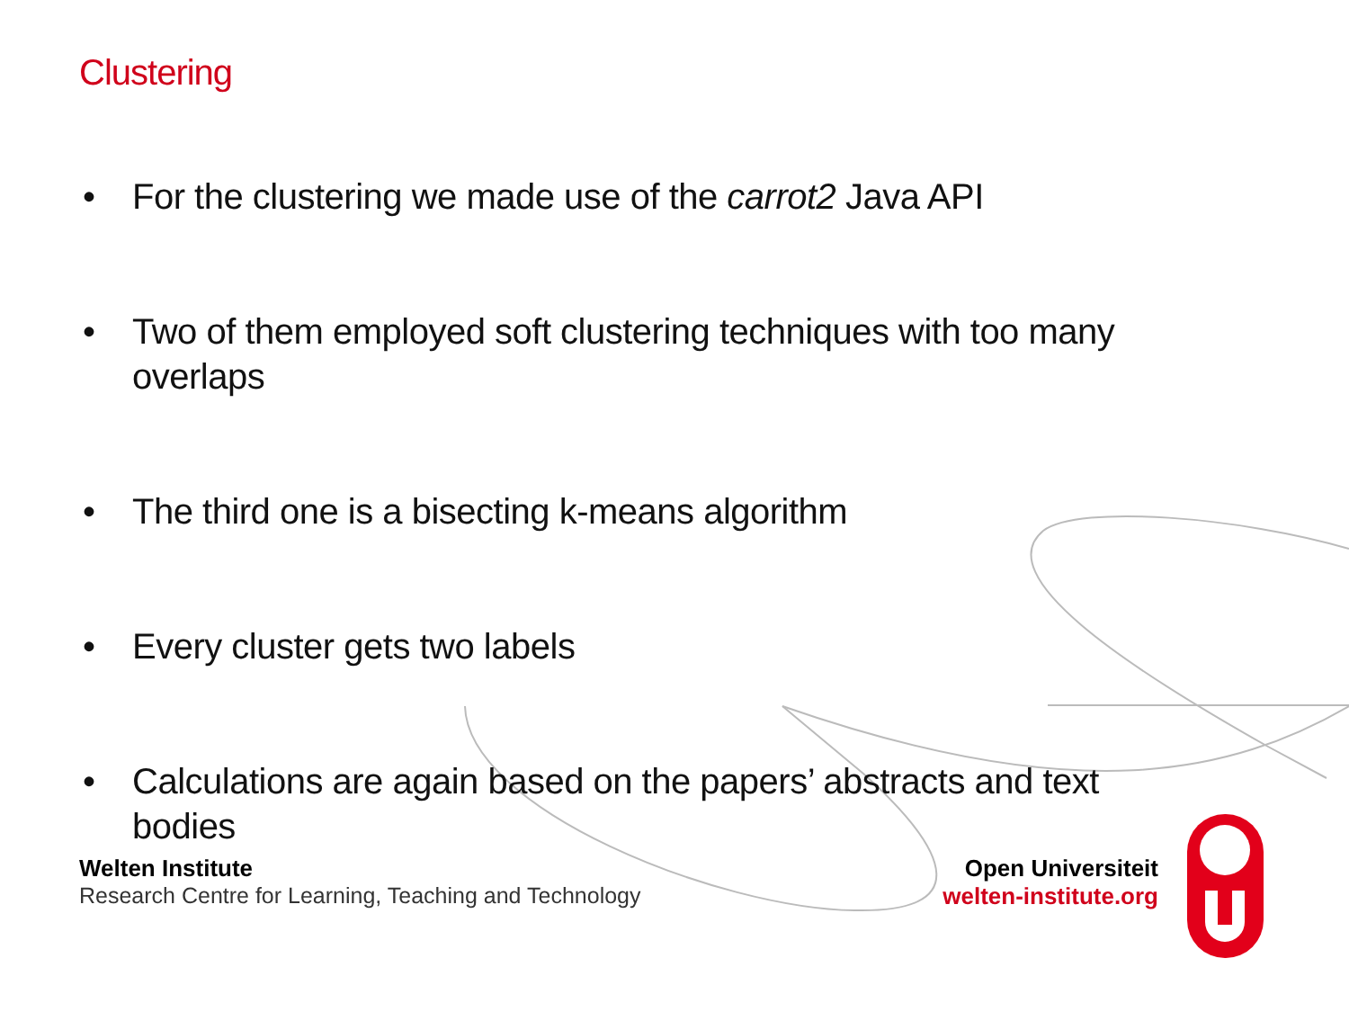Clustering
• For the clustering we made use of the carrot2 Java API
• Two of them employed soft clustering techniques with too many overlaps
• The third one is a bisecting k-means algorithm
• Every cluster gets two labels
• Calculations are again based on the papers’ abstracts and text bodies
Welten Institute
Research Centre for Learning, Teaching and Technology
Open Universiteit
welten-institute.org